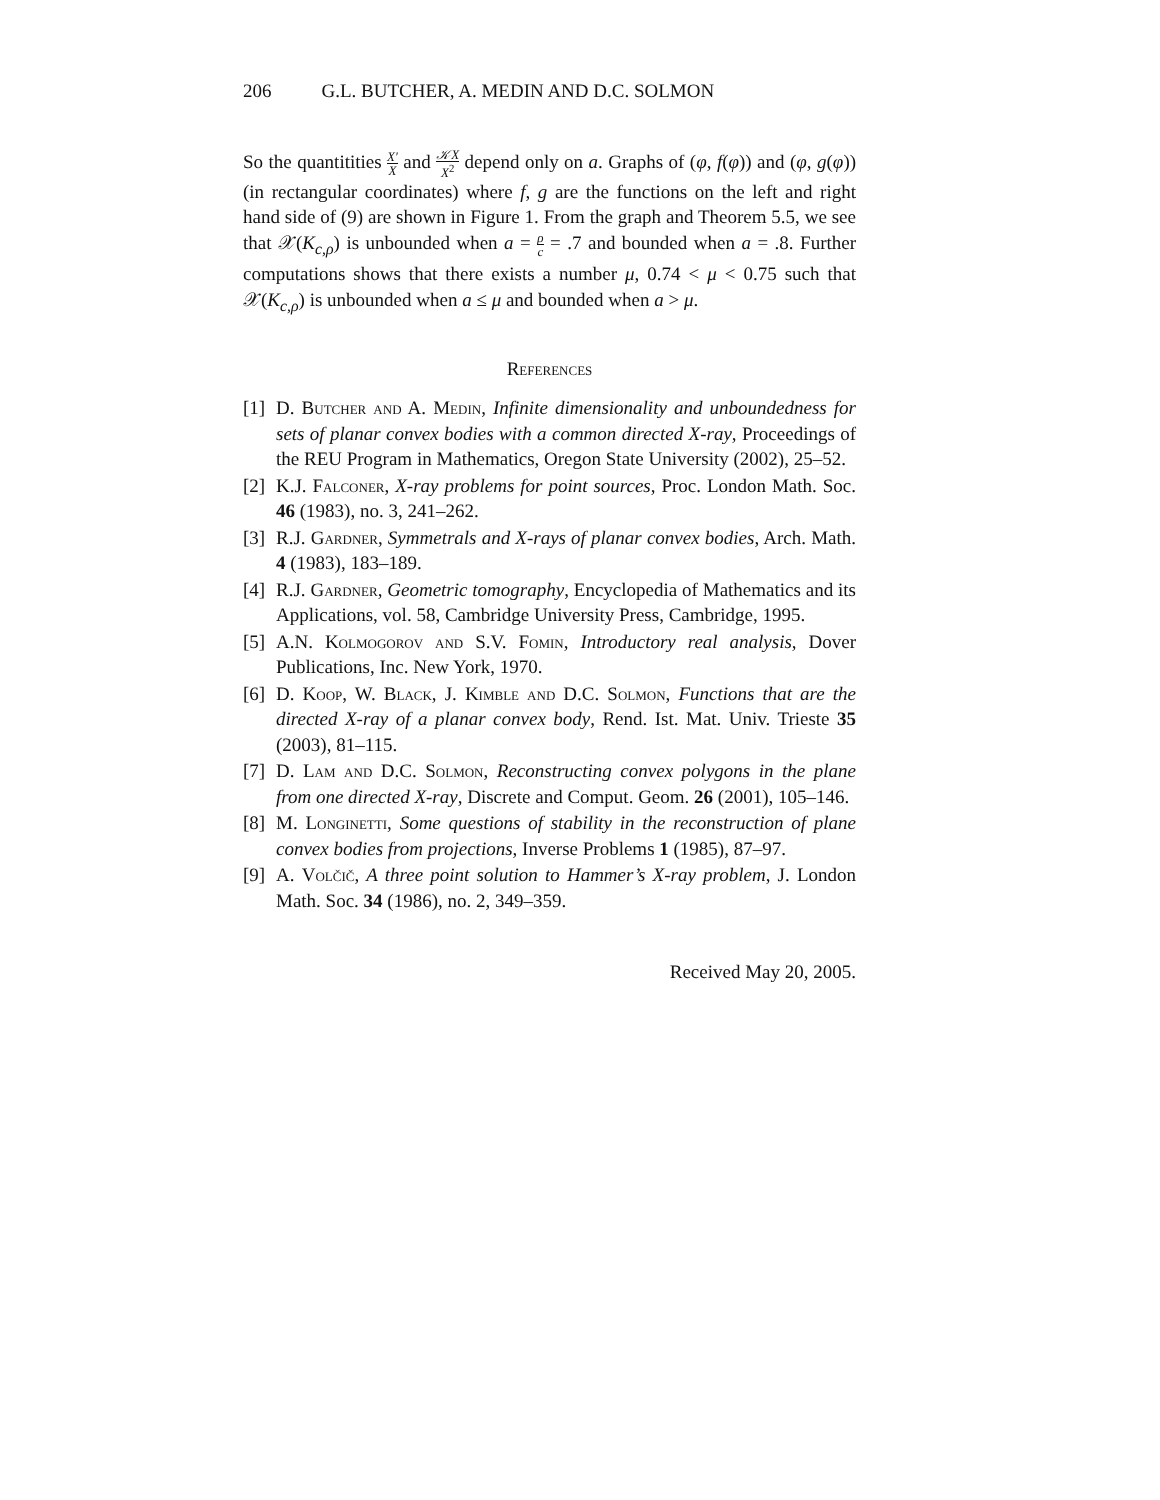206 G.L. BUTCHER, A. MEDIN AND D.C. SOLMON
So the quantitities X′ X and 𝒦X X<sup>2</sup> depend only on a. Graphs of (φ, f(φ)) and (φ, g(φ)) (in rectangular coordinates) where f, g are the functions on the left and right hand side of (9) are shown in Figure 1. From the graph and Theorem 5.5, we see that 𝒳(K<sub>c,ρ</sub>) is unbounded when a = ρ c = .7 and bounded when a = .8. Further computations shows that there exists a number μ, 0.74 < μ < 0.75 such that 𝒳(K<sub>c,ρ</sub>) is unbounded when a ≤ μ and bounded when a > μ.
References
[1] D. Butcher and A. Medin, Infinite dimensionality and unboundedness for sets of planar convex bodies with a common directed X-ray, Proceedings of the REU Program in Mathematics, Oregon State University (2002), 25–52.
[2] K.J. Falconer, X-ray problems for point sources, Proc. London Math. Soc. 46 (1983), no. 3, 241–262.
[3] R.J. Gardner, Symmetrals and X-rays of planar convex bodies, Arch. Math. 4 (1983), 183–189.
[4] R.J. Gardner, Geometric tomography, Encyclopedia of Mathematics and its Applications, vol. 58, Cambridge University Press, Cambridge, 1995.
[5] A.N. Kolmogorov and S.V. Fomin, Introductory real analysis, Dover Publications, Inc. New York, 1970.
[6] D. Koop, W. Black, J. Kimble and D.C. Solmon, Functions that are the directed X-ray of a planar convex body, Rend. Ist. Mat. Univ. Trieste 35 (2003), 81–115.
[7] D. Lam and D.C. Solmon, Reconstructing convex polygons in the plane from one directed X-ray, Discrete and Comput. Geom. 26 (2001), 105–146.
[8] M. Longinetti, Some questions of stability in the reconstruction of plane convex bodies from projections, Inverse Problems 1 (1985), 87–97.
[9] A. Volčič, A three point solution to Hammer’s X-ray problem, J. London Math. Soc. 34 (1986), no. 2, 349–359.
Received May 20, 2005.